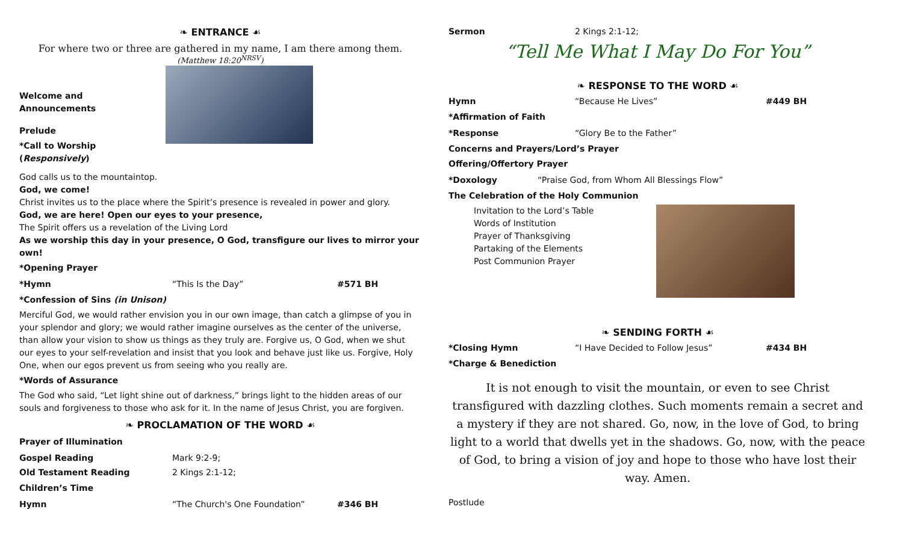❧ ENTRANCE ☙
For where two or three are gathered in my name, I am there among them.
(Matthew 18:20<sup>NRSV</sup>)
Welcome and Announcements
Prelude
*Call to Worship (Responsively)
God calls us to the mountaintop.
God, we come!
Christ invites us to the place where the Spirit’s presence is revealed in power and glory.
God, we are here! Open our eyes to your presence,
The Spirit offers us a revelation of the Living Lord
As we worship this day in your presence, O God, transfigure our lives to mirror your own!
*Opening Prayer
*Hymn “This Is the Day” #571 BH
*Confession of Sins (in Unison)
Merciful God, we would rather envision you in our own image, than catch a glimpse of you in your splendor and glory; we would rather imagine ourselves as the center of the universe, than allow your vision to show us things as they truly are. Forgive us, O God, when we shut our eyes to your self-revelation and insist that you look and behave just like us. Forgive, Holy One, when our egos prevent us from seeing who you really are.
*Words of Assurance
The God who said, “Let light shine out of darkness,” brings light to the hidden areas of our souls and forgiveness to those who ask for it. In the name of Jesus Christ, you are forgiven.
❧ PROCLAMATION OF THE WORD ☙
Prayer of Illumination
Gospel Reading Mark 9:2-9;
Old Testament Reading 2 Kings 2:1-12;
Children’s Time
Hymn “The Church's One Foundation” #346 BH
Sermon 2 Kings 2:1-12;
“Tell Me What I May Do For You”
❧ RESPONSE TO THE WORD ☙
Hymn “Because He Lives” #449 BH
*Affirmation of Faith
*Response “Glory Be to the Father”
Concerns and Prayers/Lord’s Prayer
Offering/Offertory Prayer
*Doxology “Praise God, from Whom All Blessings Flow”
The Celebration of the Holy Communion
Invitation to the Lord’s Table
Words of Institution
Prayer of Thanksgiving
Partaking of the Elements
Post Communion Prayer
❧ SENDING FORTH ☙
*Closing Hymn “I Have Decided to Follow Jesus” #434 BH
*Charge & Benediction
It is not enough to visit the mountain, or even to see Christ transfigured with dazzling clothes. Such moments remain a secret and a mystery if they are not shared. Go, now, in the love of God, to bring light to a world that dwells yet in the shadows. Go, now, with the peace of God, to bring a vision of joy and hope to those who have lost their way. Amen.
Postlude